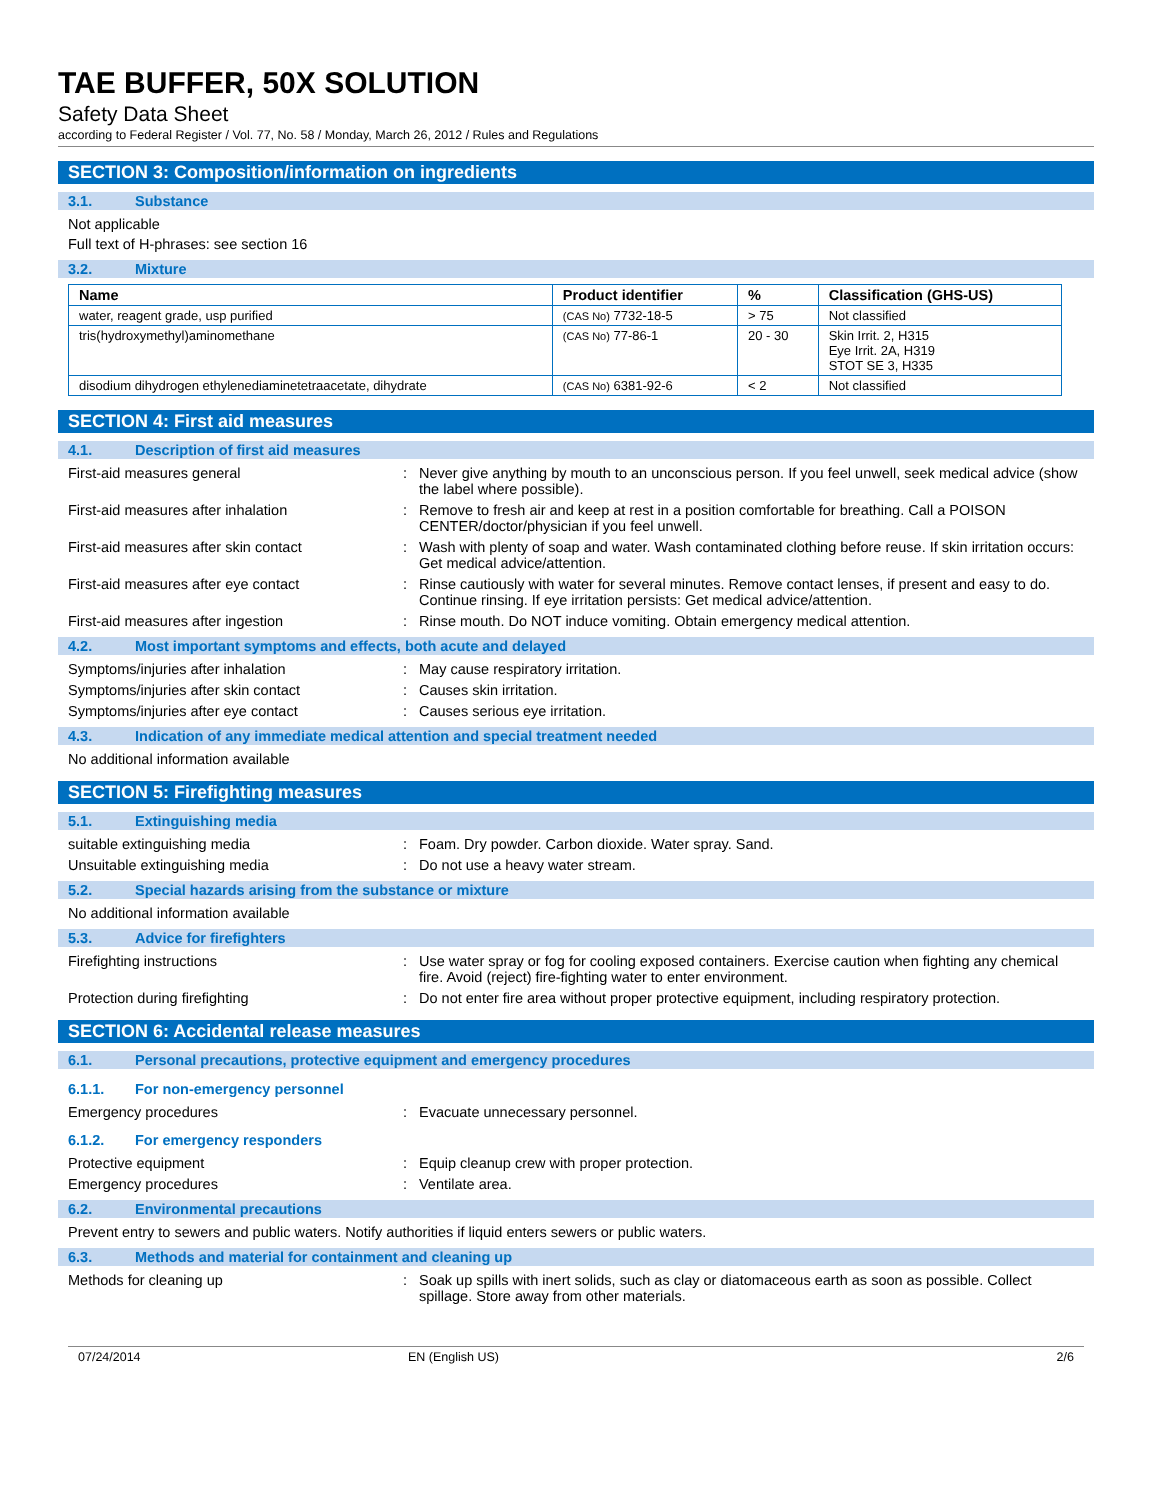TAE BUFFER, 50X SOLUTION
Safety Data Sheet
according to Federal Register / Vol. 77, No. 58 / Monday, March 26, 2012 / Rules and Regulations
SECTION 3: Composition/information on ingredients
3.1. Substance
Not applicable
Full text of H-phrases: see section 16
3.2. Mixture
| Name | Product identifier | % | Classification (GHS-US) |
| --- | --- | --- | --- |
| water, reagent grade, usp purified | (CAS No) 7732-18-5 | > 75 | Not classified |
| tris(hydroxymethyl)aminomethane | (CAS No) 77-86-1 | 20 - 30 | Skin Irrit. 2, H315 Eye Irrit. 2A, H319 STOT SE 3, H335 |
| disodium dihydrogen ethylenediaminetetraacetate, dihydrate | (CAS No) 6381-92-6 | < 2 | Not classified |
SECTION 4: First aid measures
4.1. Description of first aid measures
First-aid measures general : Never give anything by mouth to an unconscious person. If you feel unwell, seek medical advice (show the label where possible).
First-aid measures after inhalation : Remove to fresh air and keep at rest in a position comfortable for breathing. Call a POISON CENTER/doctor/physician if you feel unwell.
First-aid measures after skin contact : Wash with plenty of soap and water. Wash contaminated clothing before reuse. If skin irritation occurs: Get medical advice/attention.
First-aid measures after eye contact : Rinse cautiously with water for several minutes. Remove contact lenses, if present and easy to do. Continue rinsing. If eye irritation persists: Get medical advice/attention.
First-aid measures after ingestion : Rinse mouth. Do NOT induce vomiting. Obtain emergency medical attention.
4.2. Most important symptoms and effects, both acute and delayed
Symptoms/injuries after inhalation : May cause respiratory irritation.
Symptoms/injuries after skin contact : Causes skin irritation.
Symptoms/injuries after eye contact : Causes serious eye irritation.
4.3. Indication of any immediate medical attention and special treatment needed
No additional information available
SECTION 5: Firefighting measures
5.1. Extinguishing media
suitable extinguishing media : Foam. Dry powder. Carbon dioxide. Water spray. Sand.
Unsuitable extinguishing media : Do not use a heavy water stream.
5.2. Special hazards arising from the substance or mixture
No additional information available
5.3. Advice for firefighters
Firefighting instructions : Use water spray or fog for cooling exposed containers. Exercise caution when fighting any chemical fire. Avoid (reject) fire-fighting water to enter environment.
Protection during firefighting : Do not enter fire area without proper protective equipment, including respiratory protection.
SECTION 6: Accidental release measures
6.1. Personal precautions, protective equipment and emergency procedures
6.1.1. For non-emergency personnel
Emergency procedures : Evacuate unnecessary personnel.
6.1.2. For emergency responders
Protective equipment : Equip cleanup crew with proper protection.
Emergency procedures : Ventilate area.
6.2. Environmental precautions
Prevent entry to sewers and public waters. Notify authorities if liquid enters sewers or public waters.
6.3. Methods and material for containment and cleaning up
Methods for cleaning up : Soak up spills with inert solids, such as clay or diatomaceous earth as soon as possible. Collect spillage. Store away from other materials.
07/24/2014 EN (English US) 2/6